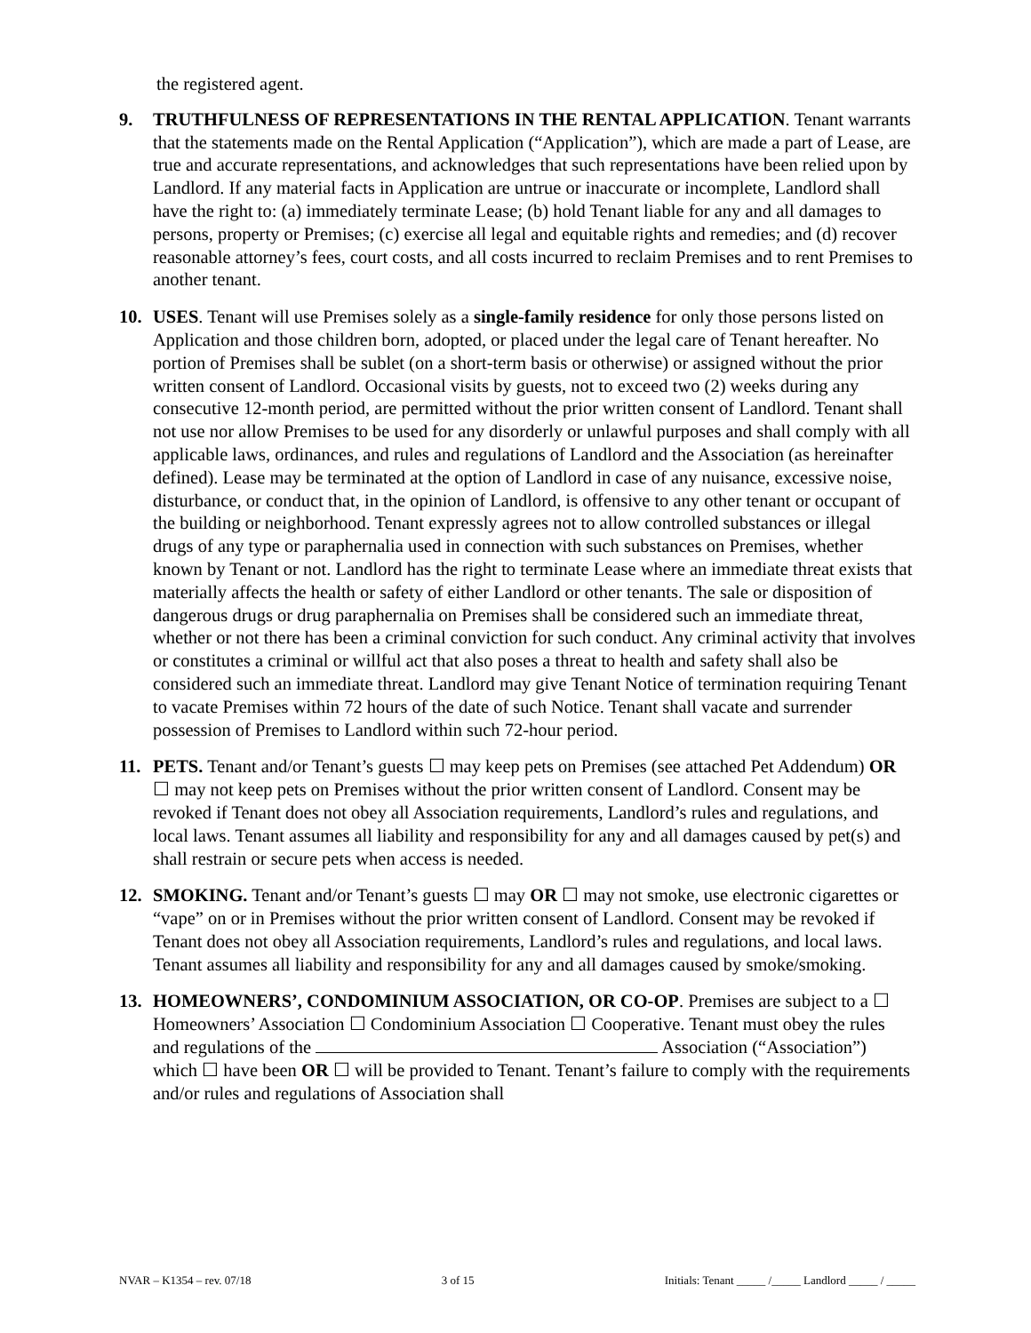the registered agent.
9. TRUTHFULNESS OF REPRESENTATIONS IN THE RENTAL APPLICATION. Tenant warrants that the statements made on the Rental Application (“Application”), which are made a part of Lease, are true and accurate representations, and acknowledges that such representations have been relied upon by Landlord. If any material facts in Application are untrue or inaccurate or incomplete, Landlord shall have the right to: (a) immediately terminate Lease; (b) hold Tenant liable for any and all damages to persons, property or Premises; (c) exercise all legal and equitable rights and remedies; and (d) recover reasonable attorney’s fees, court costs, and all costs incurred to reclaim Premises and to rent Premises to another tenant.
10. USES. Tenant will use Premises solely as a single-family residence for only those persons listed on Application and those children born, adopted, or placed under the legal care of Tenant hereafter. No portion of Premises shall be sublet (on a short-term basis or otherwise) or assigned without the prior written consent of Landlord. Occasional visits by guests, not to exceed two (2) weeks during any consecutive 12-month period, are permitted without the prior written consent of Landlord. Tenant shall not use nor allow Premises to be used for any disorderly or unlawful purposes and shall comply with all applicable laws, ordinances, and rules and regulations of Landlord and the Association (as hereinafter defined). Lease may be terminated at the option of Landlord in case of any nuisance, excessive noise, disturbance, or conduct that, in the opinion of Landlord, is offensive to any other tenant or occupant of the building or neighborhood. Tenant expressly agrees not to allow controlled substances or illegal drugs of any type or paraphernalia used in connection with such substances on Premises, whether known by Tenant or not. Landlord has the right to terminate Lease where an immediate threat exists that materially affects the health or safety of either Landlord or other tenants. The sale or disposition of dangerous drugs or drug paraphernalia on Premises shall be considered such an immediate threat, whether or not there has been a criminal conviction for such conduct. Any criminal activity that involves or constitutes a criminal or willful act that also poses a threat to health and safety shall also be considered such an immediate threat. Landlord may give Tenant Notice of termination requiring Tenant to vacate Premises within 72 hours of the date of such Notice. Tenant shall vacate and surrender possession of Premises to Landlord within such 72-hour period.
11. PETS. Tenant and/or Tenant’s guests ☐ may keep pets on Premises (see attached Pet Addendum) OR ☐ may not keep pets on Premises without the prior written consent of Landlord. Consent may be revoked if Tenant does not obey all Association requirements, Landlord’s rules and regulations, and local laws. Tenant assumes all liability and responsibility for any and all damages caused by pet(s) and shall restrain or secure pets when access is needed.
12. SMOKING. Tenant and/or Tenant’s guests ☐ may OR ☐ may not smoke, use electronic cigarettes or “vape” on or in Premises without the prior written consent of Landlord. Consent may be revoked if Tenant does not obey all Association requirements, Landlord’s rules and regulations, and local laws. Tenant assumes all liability and responsibility for any and all damages caused by smoke/smoking.
13. HOMEOWNERS’, CONDOMINIUM ASSOCIATION, OR CO-OP. Premises are subject to a ☐ Homeowners’ Association ☐ Condominium Association ☐ Cooperative. Tenant must obey the rules and regulations of the Association (“Association”) which ☐ have been OR ☐ will be provided to Tenant. Tenant’s failure to comply with the requirements and/or rules and regulations of Association shall
NVAR – K1354 – rev. 07/18 3 of 15 Initials: Tenant _____ /_____ Landlord _____ / _____